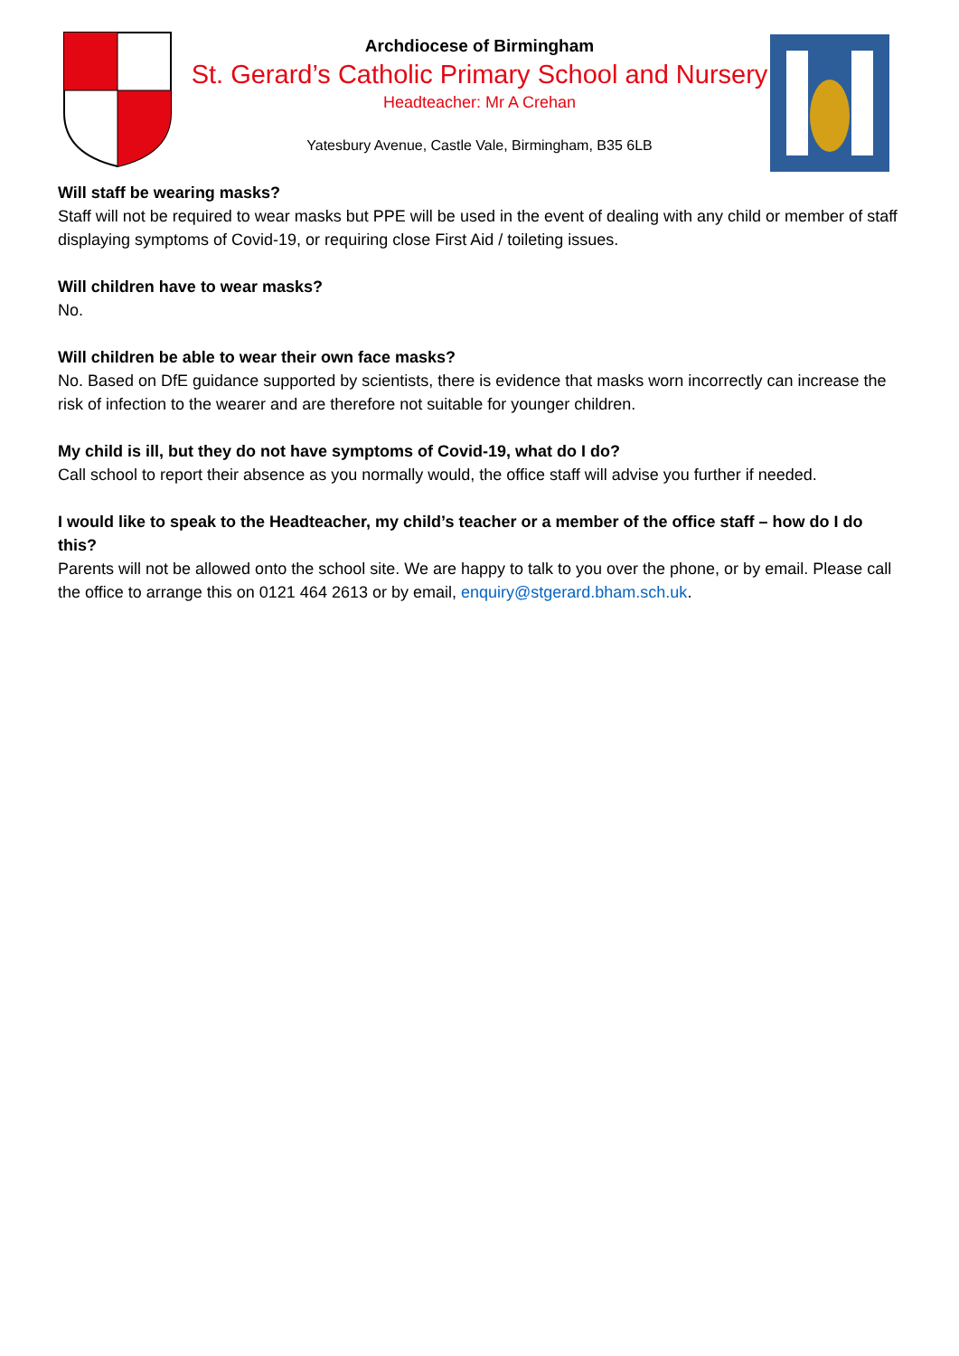Archdiocese of Birmingham
St. Gerard’s Catholic Primary School and Nursery
Headteacher: Mr A Crehan
Yatesbury Avenue, Castle Vale, Birmingham, B35 6LB
Will staff be wearing masks?
Staff will not be required to wear masks but PPE will be used in the event of dealing with any child or member of staff displaying symptoms of Covid-19, or requiring close First Aid / toileting issues.
Will children have to wear masks?
No.
Will children be able to wear their own face masks?
No. Based on DfE guidance supported by scientists, there is evidence that masks worn incorrectly can increase the risk of infection to the wearer and are therefore not suitable for younger children.
My child is ill, but they do not have symptoms of Covid-19, what do I do?
Call school to report their absence as you normally would, the office staff will advise you further if needed.
I would like to speak to the Headteacher, my child’s teacher or a member of the office staff – how do I do this?
Parents will not be allowed onto the school site. We are happy to talk to you over the phone, or by email. Please call the office to arrange this on 0121 464 2613 or by email, enquiry@stgerard.bham.sch.uk.